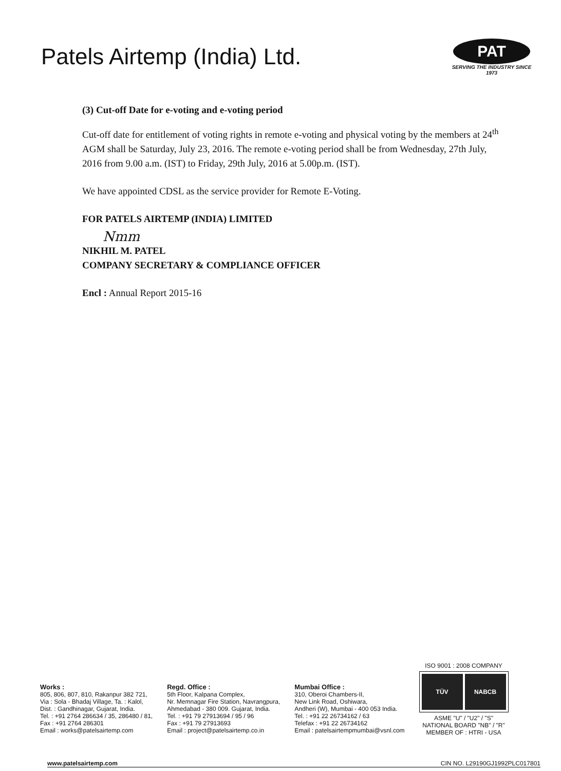Patels Airtemp (India) Ltd.
PAT
SERVING THE INDUSTRY SINCE 1973
(3) Cut-off Date for e-voting and e-voting period
Cut-off date for entitlement of voting rights in remote e-voting and physical voting by the members at 24<sup>th</sup> AGM shall be Saturday, July 23, 2016. The remote e-voting period shall be from Wednesday, 27th July, 2016 from 9.00 a.m. (IST) to Friday, 29th July, 2016 at 5.00p.m. (IST).
We have appointed CDSL as the service provider for Remote E-Voting.
FOR PATELS AIRTEMP (INDIA) LIMITED
Nmm
NIKHIL M. PATEL
COMPANY SECRETARY & COMPLIANCE OFFICER
Encl : Annual Report 2015-16
Works :
805, 806, 807, 810, Rakanpur 382 721,
Via : Sola - Bhadaj Village, Ta. : Kalol,
Dist. : Gandhinagar, Gujarat, India.
Tel. : +91 2764 286634 / 35, 286480 / 81,
Fax : +91 2764 286301
Email : works@patelsairtemp.com
Regd. Office :
5th Floor, Kalpana Complex,
Nr. Memnagar Fire Station, Navrangpura,
Ahmedabad - 380 009. Gujarat, India.
Tel. : +91 79 27913694 / 95 / 96
Fax : +91 79 27913693
Email : project@patelsairtemp.co.in
Mumbai Office :
310, Oberoi Chambers-II,
New Link Road, Oshiwara,
Andheri (W), Mumbai - 400 053 India.
Tel. : +91 22 26734162 / 63
Telefax : +91 22 26734162
Email : patelsairtempmumbai@vsnl.com
ISO 9001 : 2008 COMPANY
TÜV NABCB
ASME "U" / "U2" / "S"
NATIONAL BOARD "NB" / "R"
MEMBER OF : HTRI - USA
www.patelsairtemp.com CIN NO. L29190GJ1992PLC017801